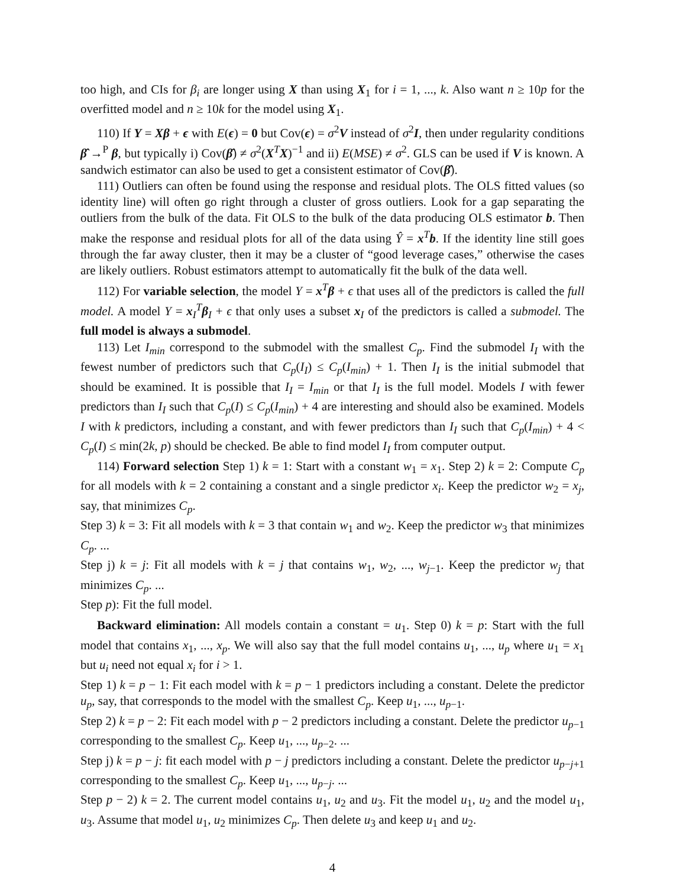too high, and CIs for β<sub>i</sub> are longer using X than using X<sub>1</sub> for i = 1, ..., k. Also want n ≥ 10p for the overfitted model and n ≥ 10k for the model using X<sub>1</sub>.
110) If Y = Xβ + ϵ with E(ϵ) = 0 but Cov(ϵ) = σ<sup>2</sup>V instead of σ<sup>2</sup>I, then under regularity conditions β̂ →<sup>P</sup> β, but typically i) Cov(β̂) ≠ σ<sup>2</sup>(X<sup>T</sup>X)<sup>−1</sup> and ii) E(MSE) ≠ σ<sup>2</sup>. GLS can be used if V is known. A sandwich estimator can also be used to get a consistent estimator of Cov(β̂).
111) Outliers can often be found using the response and residual plots. The OLS fitted values (so identity line) will often go right through a cluster of gross outliers. Look for a gap separating the outliers from the bulk of the data. Fit OLS to the bulk of the data producing OLS estimator b. Then make the response and residual plots for all of the data using Ŷ = x<sup>T</sup>b. If the identity line still goes through the far away cluster, then it may be a cluster of “good leverage cases,” otherwise the cases are likely outliers. Robust estimators attempt to automatically fit the bulk of the data well.
112) For variable selection, the model Y = x<sup>T</sup>β + ϵ that uses all of the predictors is called the full model. A model Y = x<sub>I</sub><sup>T</sup>β<sub>I</sub> + ϵ that only uses a subset x<sub>I</sub> of the predictors is called a submodel. The full model is always a submodel.
113) Let I<sub>min</sub> correspond to the submodel with the smallest C<sub>p</sub>. Find the submodel I<sub>I</sub> with the fewest number of predictors such that C<sub>p</sub>(I<sub>I</sub>) ≤ C<sub>p</sub>(I<sub>min</sub>) + 1. Then I<sub>I</sub> is the initial submodel that should be examined. It is possible that I<sub>I</sub> = I<sub>min</sub> or that I<sub>I</sub> is the full model. Models I with fewer predictors than I<sub>I</sub> such that C<sub>p</sub>(I) ≤ C<sub>p</sub>(I<sub>min</sub>) + 4 are interesting and should also be examined. Models I with k predictors, including a constant, and with fewer predictors than I<sub>I</sub> such that C<sub>p</sub>(I<sub>min</sub>) + 4 < C<sub>p</sub>(I) ≤ min(2k, p) should be checked. Be able to find model I<sub>I</sub> from computer output.
114) Forward selection Step 1) k = 1: Start with a constant w<sub>1</sub> = x<sub>1</sub>. Step 2) k = 2: Compute C<sub>p</sub> for all models with k = 2 containing a constant and a single predictor x<sub>i</sub>. Keep the predictor w<sub>2</sub> = x<sub>j</sub>, say, that minimizes C<sub>p</sub>.
Step 3) k = 3: Fit all models with k = 3 that contain w<sub>1</sub> and w<sub>2</sub>. Keep the predictor w<sub>3</sub> that minimizes C<sub>p</sub>. ...
Step j) k = j: Fit all models with k = j that contains w<sub>1</sub>, w<sub>2</sub>, ..., w<sub>j−1</sub>. Keep the predictor w<sub>j</sub> that minimizes C<sub>p</sub>. ...
Step p): Fit the full model.
Backward elimination: All models contain a constant = u<sub>1</sub>. Step 0) k = p: Start with the full model that contains x<sub>1</sub>, ..., x<sub>p</sub>. We will also say that the full model contains u<sub>1</sub>, ..., u<sub>p</sub> where u<sub>1</sub> = x<sub>1</sub> but u<sub>i</sub> need not equal x<sub>i</sub> for i > 1.
Step 1) k = p − 1: Fit each model with k = p − 1 predictors including a constant. Delete the predictor u<sub>p</sub>, say, that corresponds to the model with the smallest C<sub>p</sub>. Keep u<sub>1</sub>, ..., u<sub>p−1</sub>.
Step 2) k = p − 2: Fit each model with p − 2 predictors including a constant. Delete the predictor u<sub>p−1</sub> corresponding to the smallest C<sub>p</sub>. Keep u<sub>1</sub>, ..., u<sub>p−2</sub>. ...
Step j) k = p − j: fit each model with p − j predictors including a constant. Delete the predictor u<sub>p−j+1</sub> corresponding to the smallest C<sub>p</sub>. Keep u<sub>1</sub>, ..., u<sub>p−j</sub>. ...
Step p − 2) k = 2. The current model contains u<sub>1</sub>, u<sub>2</sub> and u<sub>3</sub>. Fit the model u<sub>1</sub>, u<sub>2</sub> and the model u<sub>1</sub>, u<sub>3</sub>. Assume that model u<sub>1</sub>, u<sub>2</sub> minimizes C<sub>p</sub>. Then delete u<sub>3</sub> and keep u<sub>1</sub> and u<sub>2</sub>.
4